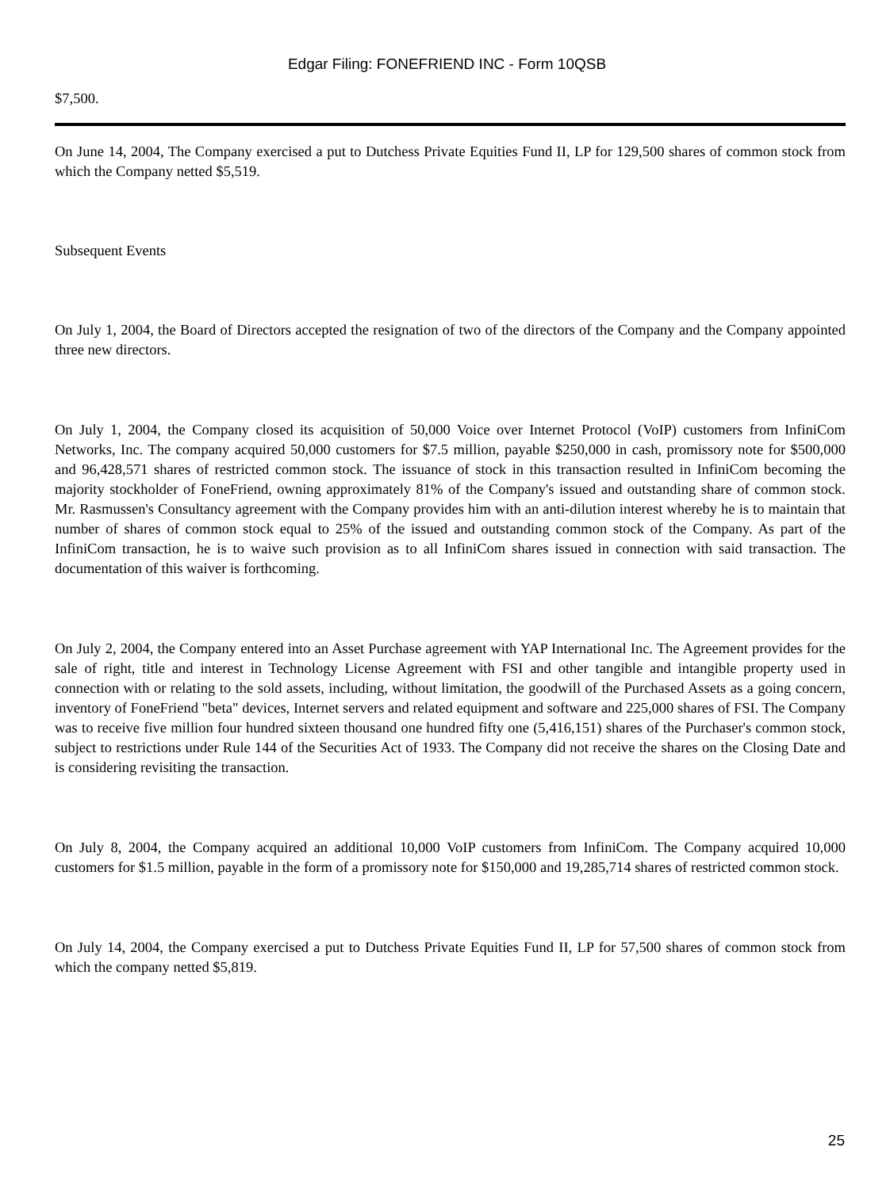Edgar Filing: FONEFRIEND INC - Form 10QSB
$7,500.
On June 14, 2004, The Company exercised a put to Dutchess Private Equities Fund II, LP for 129,500 shares of common stock from which the Company netted $5,519.
Subsequent Events
On July 1, 2004, the Board of Directors accepted the resignation of two of the directors of the Company and the Company appointed three new directors.
On July 1, 2004, the Company closed its acquisition of 50,000 Voice over Internet Protocol (VoIP) customers from InfiniCom Networks, Inc. The company acquired 50,000 customers for $7.5 million, payable $250,000 in cash, promissory note for $500,000 and 96,428,571 shares of restricted common stock. The issuance of stock in this transaction resulted in InfiniCom becoming the majority stockholder of FoneFriend, owning approximately 81% of the Company's issued and outstanding share of common stock. Mr. Rasmussen's Consultancy agreement with the Company provides him with an anti-dilution interest whereby he is to maintain that number of shares of common stock equal to 25% of the issued and outstanding common stock of the Company. As part of the InfiniCom transaction, he is to waive such provision as to all InfiniCom shares issued in connection with said transaction. The documentation of this waiver is forthcoming.
On July 2, 2004, the Company entered into an Asset Purchase agreement with YAP International Inc. The Agreement provides for the sale of right, title and interest in Technology License Agreement with FSI and other tangible and intangible property used in connection with or relating to the sold assets, including, without limitation, the goodwill of the Purchased Assets as a going concern, inventory of FoneFriend "beta" devices, Internet servers and related equipment and software and 225,000 shares of FSI. The Company was to receive five million four hundred sixteen thousand one hundred fifty one (5,416,151) shares of the Purchaser's common stock, subject to restrictions under Rule 144 of the Securities Act of 1933. The Company did not receive the shares on the Closing Date and is considering revisiting the transaction.
On July 8, 2004, the Company acquired an additional 10,000 VoIP customers from InfiniCom. The Company acquired 10,000 customers for $1.5 million, payable in the form of a promissory note for $150,000 and 19,285,714 shares of restricted common stock.
On July 14, 2004, the Company exercised a put to Dutchess Private Equities Fund II, LP for 57,500 shares of common stock from which the company netted $5,819.
25